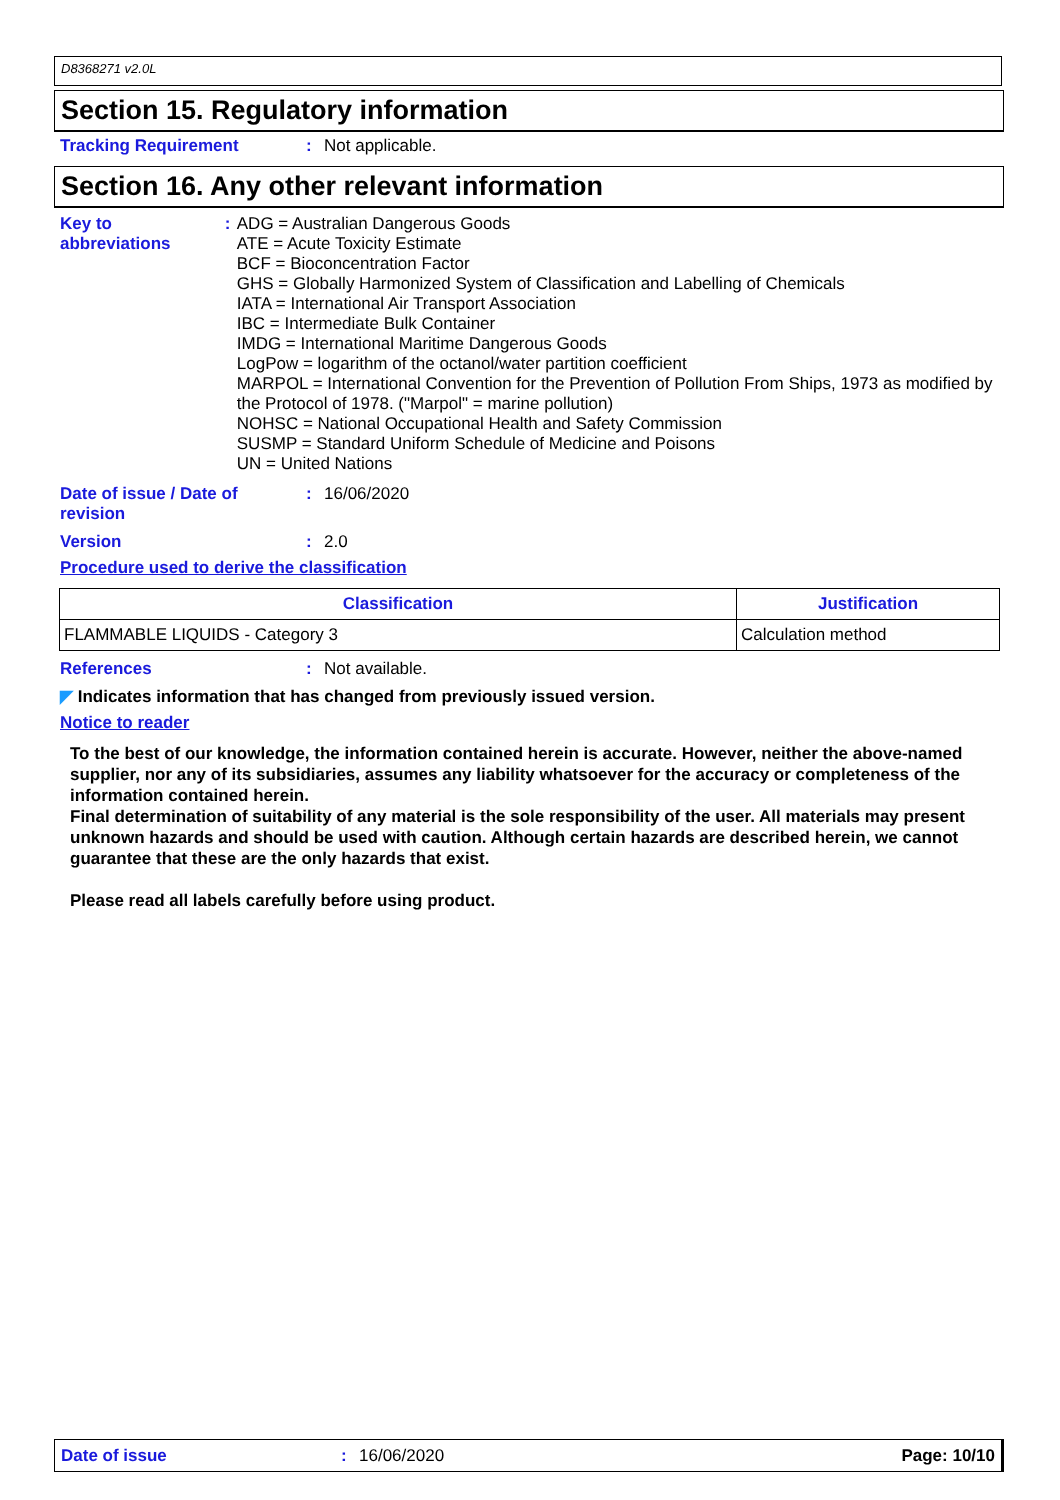D8368271 v2.0L
Section 15. Regulatory information
Tracking Requirement : Not applicable.
Section 16. Any other relevant information
Key to abbreviations : ADG = Australian Dangerous Goods
ATE = Acute Toxicity Estimate
BCF = Bioconcentration Factor
GHS = Globally Harmonized System of Classification and Labelling of Chemicals
IATA = International Air Transport Association
IBC = Intermediate Bulk Container
IMDG = International Maritime Dangerous Goods
LogPow = logarithm of the octanol/water partition coefficient
MARPOL = International Convention for the Prevention of Pollution From Ships, 1973 as modified by the Protocol of 1978. ("Marpol" = marine pollution)
NOHSC = National Occupational Health and Safety Commission
SUSMP = Standard Uniform Schedule of Medicine and Poisons
UN = United Nations
Date of issue / Date of revision
: 16/06/2020
Version : 2.0
Procedure used to derive the classification
| Classification | Justification |
| --- | --- |
| FLAMMABLE LIQUIDS - Category 3 | Calculation method |
References : Not available.
◤ Indicates information that has changed from previously issued version.
Notice to reader
To the best of our knowledge, the information contained herein is accurate. However, neither the above-named supplier, nor any of its subsidiaries, assumes any liability whatsoever for the accuracy or completeness of the information contained herein.
Final determination of suitability of any material is the sole responsibility of the user. All materials may present unknown hazards and should be used with caution. Although certain hazards are described herein, we cannot guarantee that these are the only hazards that exist.
Please read all labels carefully before using product.
Date of issue: 16/06/2020 Page: 10/10